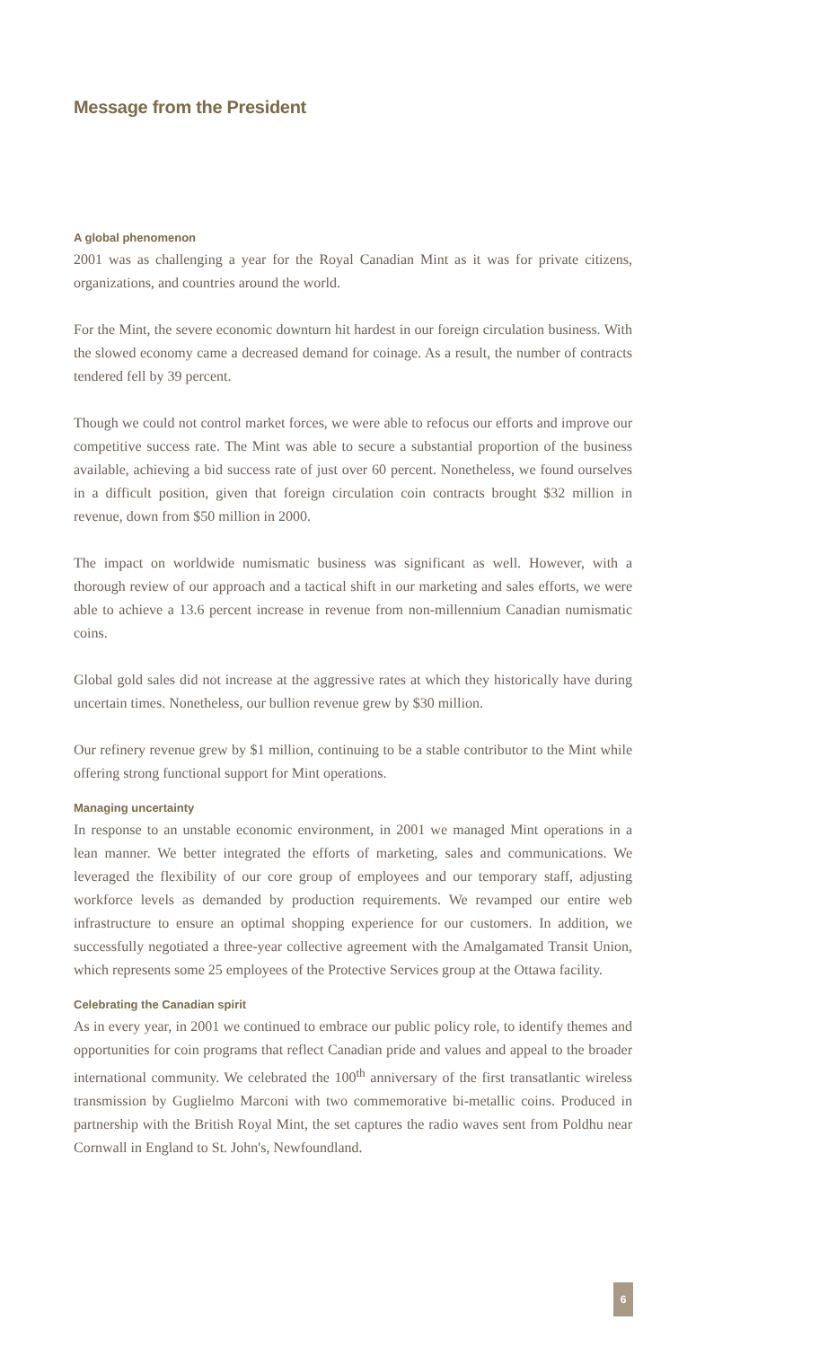Message from the President
A global phenomenon
2001 was as challenging a year for the Royal Canadian Mint as it was for private citizens, organizations, and countries around the world.
For the Mint, the severe economic downturn hit hardest in our foreign circulation business. With the slowed economy came a decreased demand for coinage. As a result, the number of contracts tendered fell by 39 percent.
Though we could not control market forces, we were able to refocus our efforts and improve our competitive success rate. The Mint was able to secure a substantial proportion of the business available, achieving a bid success rate of just over 60 percent. Nonetheless, we found ourselves in a difficult position, given that foreign circulation coin contracts brought $32 million in revenue, down from $50 million in 2000.
The impact on worldwide numismatic business was significant as well. However, with a thorough review of our approach and a tactical shift in our marketing and sales efforts, we were able to achieve a 13.6 percent increase in revenue from non-millennium Canadian numismatic coins.
Global gold sales did not increase at the aggressive rates at which they historically have during uncertain times. Nonetheless, our bullion revenue grew by $30 million.
Our refinery revenue grew by $1 million, continuing to be a stable contributor to the Mint while offering strong functional support for Mint operations.
Managing uncertainty
In response to an unstable economic environment, in 2001 we managed Mint operations in a lean manner. We better integrated the efforts of marketing, sales and communications. We leveraged the flexibility of our core group of employees and our temporary staff, adjusting workforce levels as demanded by production requirements. We revamped our entire web infrastructure to ensure an optimal shopping experience for our customers. In addition, we successfully negotiated a three-year collective agreement with the Amalgamated Transit Union, which represents some 25 employees of the Protective Services group at the Ottawa facility.
Celebrating the Canadian spirit
As in every year, in 2001 we continued to embrace our public policy role, to identify themes and opportunities for coin programs that reflect Canadian pride and values and appeal to the broader international community. We celebrated the 100<sup>th</sup> anniversary of the first transatlantic wireless transmission by Guglielmo Marconi with two commemorative bi-metallic coins. Produced in partnership with the British Royal Mint, the set captures the radio waves sent from Poldhu near Cornwall in England to St. John's, Newfoundland.
6